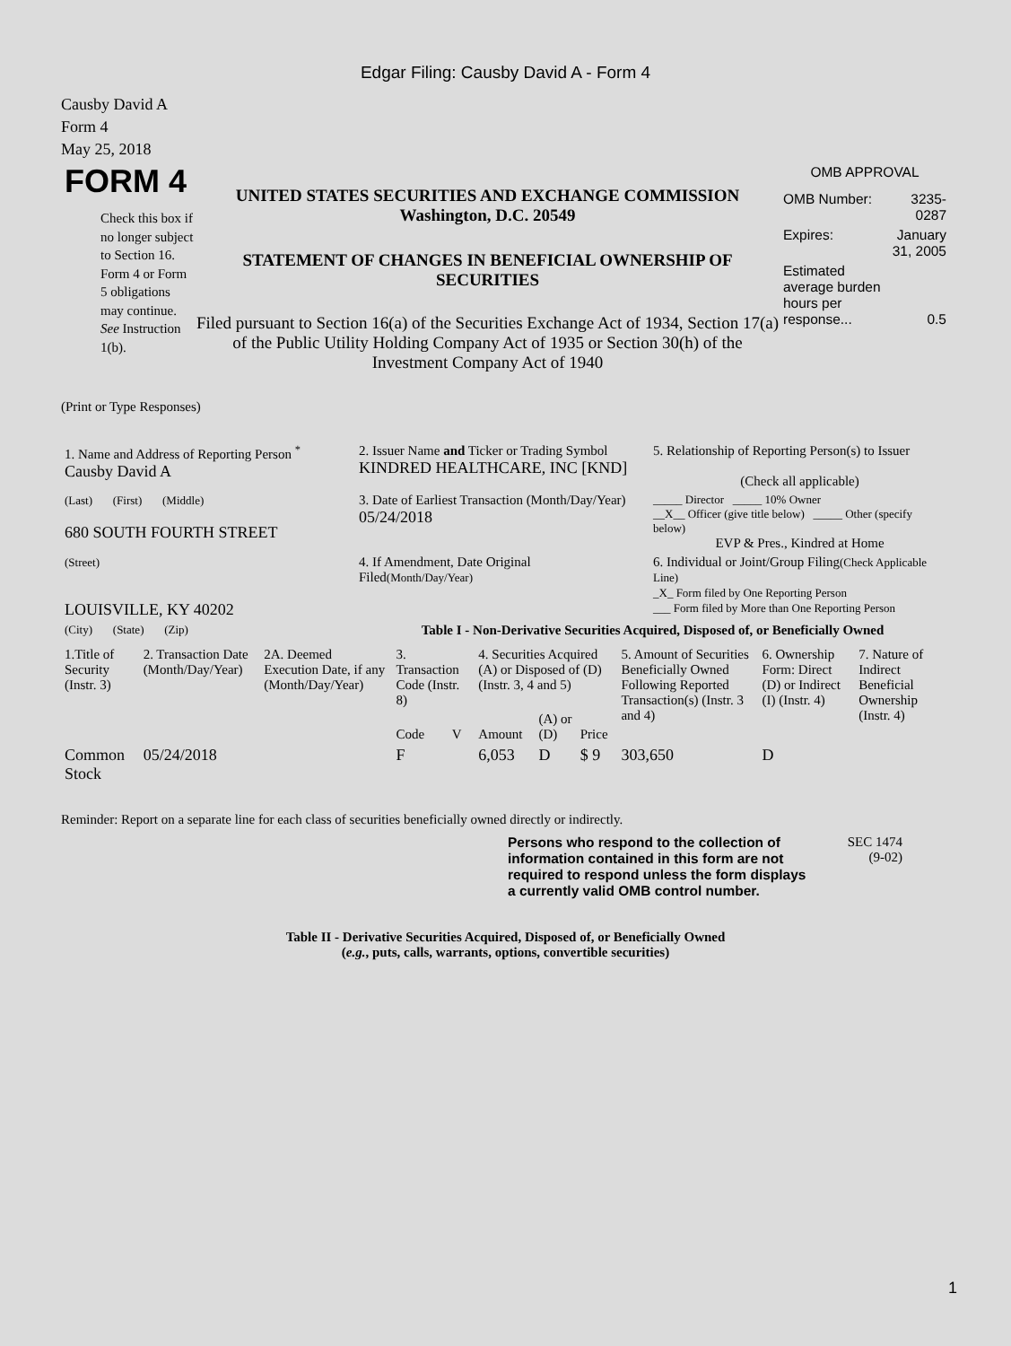Edgar Filing: Causby David A - Form 4
Causby David A
Form 4
May 25, 2018
FORM 4
Check this box if no longer subject to Section 16. Form 4 or Form 5 obligations may continue. See Instruction 1(b).
UNITED STATES SECURITIES AND EXCHANGE COMMISSION
Washington, D.C. 20549
STATEMENT OF CHANGES IN BENEFICIAL OWNERSHIP OF SECURITIES
Filed pursuant to Section 16(a) of the Securities Exchange Act of 1934, Section 17(a) of the Public Utility Holding Company Act of 1935 or Section 30(h) of the Investment Company Act of 1940
OMB APPROVAL
| OMB Number: | 3235-0287 |
| Expires: | January 31, 2005 |
| Estimated average burden hours per response... | 0.5 |
(Print or Type Responses)
| 1. Name and Address of Reporting Person <sup>*</sup> Causby David A | 2. Issuer Name and Ticker or Trading Symbol KINDRED HEALTHCARE, INC [KND] | 5. Relationship of Reporting Person(s) to Issuer (Check all applicable) |
| (Last) (First) (Middle) 680 SOUTH FOURTH STREET | 3. Date of Earliest Transaction (Month/Day/Year) 05/24/2018 | _____ Director _____ 10% Owner __X__ Officer (give title below) _____ Other (specify below) EVP & Pres., Kindred at Home |
| (Street) LOUISVILLE, KY 40202 | 4. If Amendment, Date Original Filed (Month/Day/Year) | 6. Individual or Joint/Group Filing (Check Applicable Line) _X_ Form filed by One Reporting Person ___ Form filed by More than One Reporting Person |
| (City) (State) (Zip) | Table I - Non-Derivative Securities Acquired, Disposed of, or Beneficially Owned | |
| 1.Title of Security (Instr. 3) | 2. Transaction Date (Month/Day/Year) | 2A. Deemed Execution Date, if any (Month/Day/Year) | 3. Transaction Code (Instr. 8) | | 4. Securities Acquired (A) or Disposed of (D) (Instr. 3, 4 and 5) | | | 5. Amount of Securities Beneficially Owned Following Reported Transaction(s) (Instr. 3 and 4) | 6. Ownership Form: Direct (D) or Indirect (I) (Instr. 4) | 7. Nature of Indirect Beneficial Ownership (Instr. 4) |
| --- | --- | --- | --- | --- | --- | --- | --- | --- | --- | --- |
| | | | Code | V | Amount | (A) or (D) | Price | | | |
| Common Stock | 05/24/2018 | | F | | 6,053 | D | $ 9 | 303,650 | D | |
Reminder: Report on a separate line for each class of securities beneficially owned directly or indirectly.
Persons who respond to the collection of information contained in this form are not required to respond unless the form displays a currently valid OMB control number.
SEC 1474
(9-02)
Table II - Derivative Securities Acquired, Disposed of, or Beneficially Owned
(e.g., puts, calls, warrants, options, convertible securities)
1